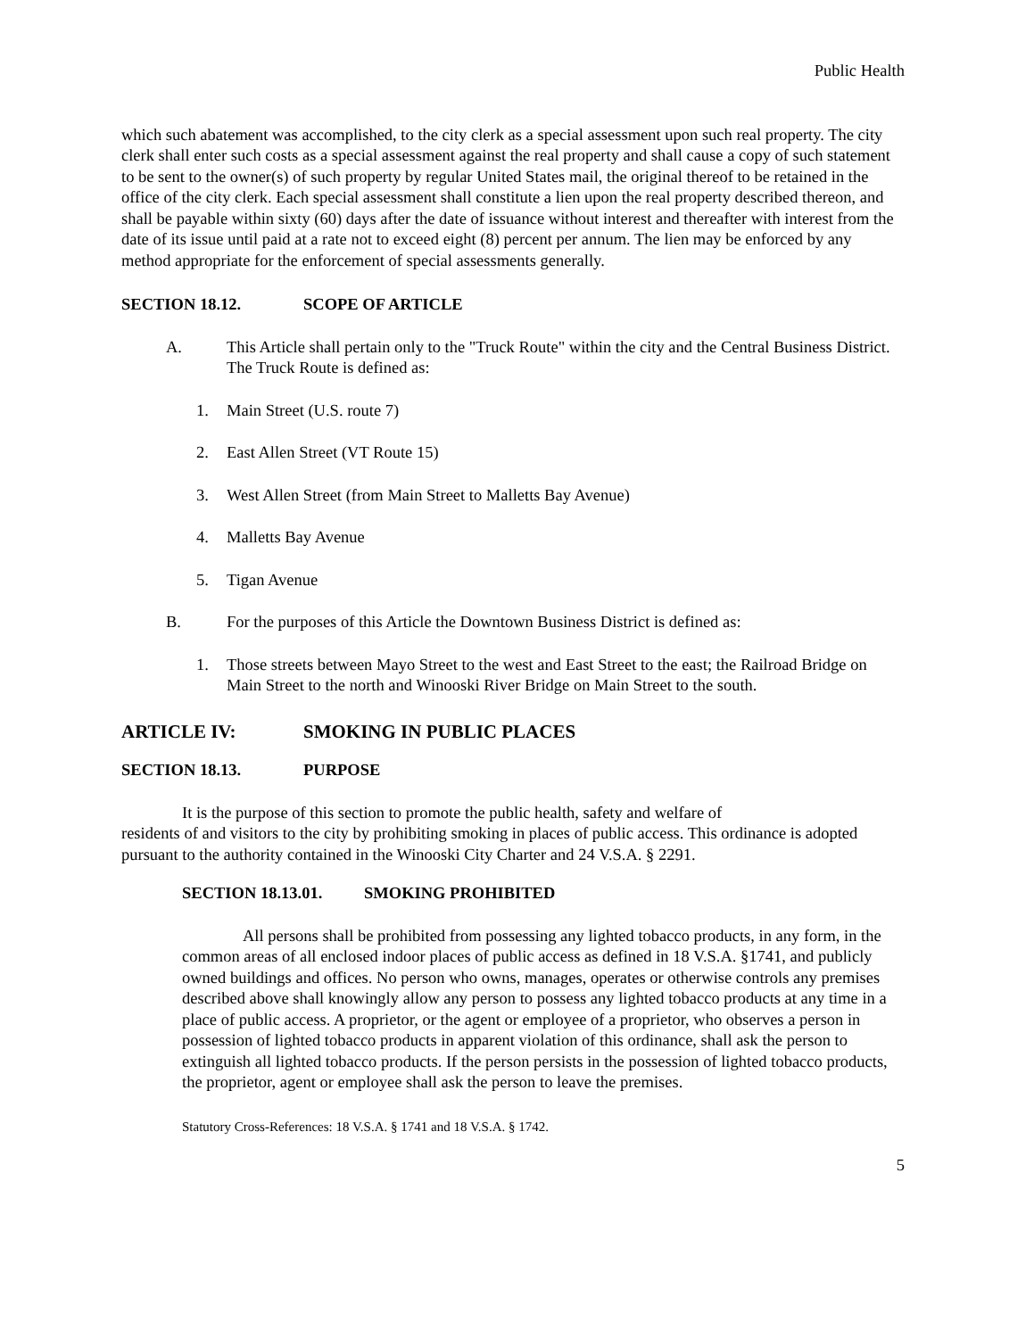Public Health
which such abatement was accomplished, to the city clerk as a special assessment upon such real property. The city clerk shall enter such costs as a special assessment against the real property and shall cause a copy of such statement to be sent to the owner(s) of such property by regular United States mail, the original thereof to be retained in the office of the city clerk. Each special assessment shall constitute a lien upon the real property described thereon, and shall be payable within sixty (60) days after the date of issuance without interest and thereafter with interest from the date of its issue until paid at a rate not to exceed eight (8) percent per annum. The lien may be enforced by any method appropriate for the enforcement of special assessments generally.
SECTION 18.12. SCOPE OF ARTICLE
A. This Article shall pertain only to the "Truck Route" within the city and the Central Business District. The Truck Route is defined as:
1. Main Street (U.S. route 7)
2. East Allen Street (VT Route 15)
3. West Allen Street (from Main Street to Malletts Bay Avenue)
4. Malletts Bay Avenue
5. Tigan Avenue
B. For the purposes of this Article the Downtown Business District is defined as:
1. Those streets between Mayo Street to the west and East Street to the east; the Railroad Bridge on Main Street to the north and Winooski River Bridge on Main Street to the south.
ARTICLE IV: SMOKING IN PUBLIC PLACES
SECTION 18.13. PURPOSE
It is the purpose of this section to promote the public health, safety and welfare of
residents of and visitors to the city by prohibiting smoking in places of public access. This ordinance is adopted pursuant to the authority contained in the Winooski City Charter and 24 V.S.A. § 2291.
SECTION 18.13.01. SMOKING PROHIBITED
All persons shall be prohibited from possessing any lighted tobacco products, in any form, in the common areas of all enclosed indoor places of public access as defined in 18 V.S.A. §1741, and publicly owned buildings and offices. No person who owns, manages, operates or otherwise controls any premises described above shall knowingly allow any person to possess any lighted tobacco products at any time in a place of public access. A proprietor, or the agent or employee of a proprietor, who observes a person in possession of lighted tobacco products in apparent violation of this ordinance, shall ask the person to extinguish all lighted tobacco products. If the person persists in the possession of lighted tobacco products, the proprietor, agent or employee shall ask the person to leave the premises.
Statutory Cross-References: 18 V.S.A. § 1741 and 18 V.S.A. § 1742.
5